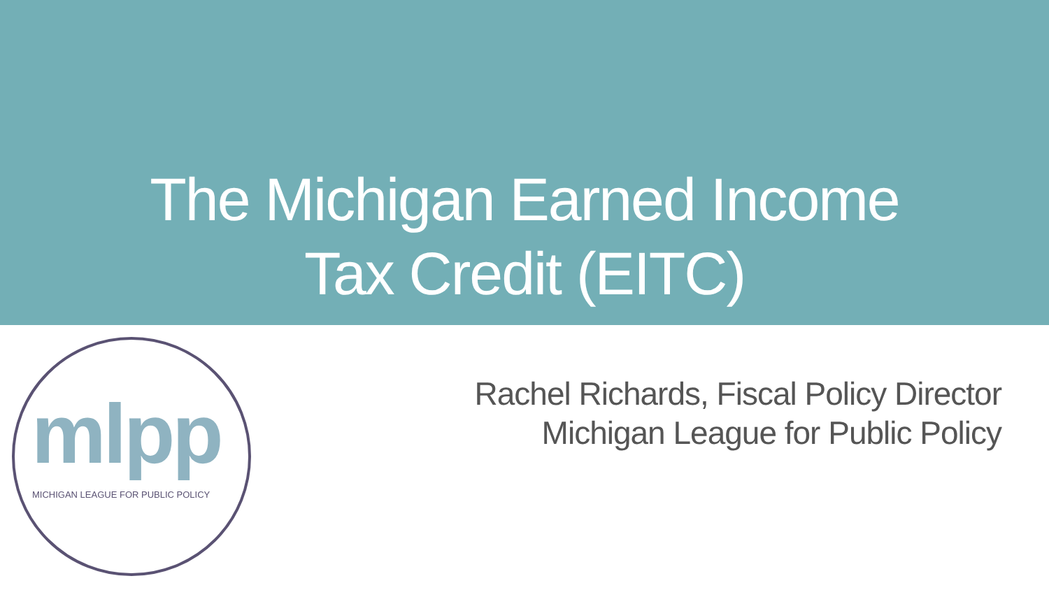The Michigan Earned Income
Tax Credit (EITC)
mlpp
MICHIGAN LEAGUE FOR PUBLIC POLICY
Rachel Richards, Fiscal Policy Director
Michigan League for Public Policy